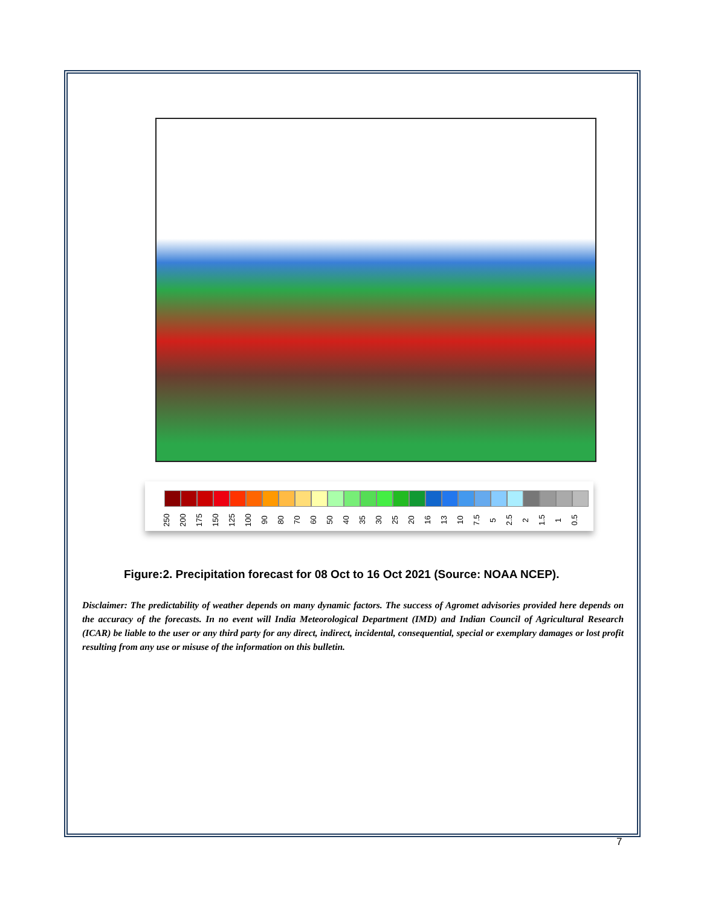250 200 175 150 125 100 90 80 70 60 50 40 35 30 25 20 16 13 10 7.5 5 2.5 2 1.5 1 0.5
Figure:2. Precipitation forecast for 08 Oct to 16 Oct 2021 (Source: NOAA NCEP).
Disclaimer: The predictability of weather depends on many dynamic factors. The success of Agromet advisories provided here depends on the accuracy of the forecasts. In no event will India Meteorological Department (IMD) and Indian Council of Agricultural Research (ICAR) be liable to the user or any third party for any direct, indirect, incidental, consequential, special or exemplary damages or lost profit resulting from any use or misuse of the information on this bulletin.
7